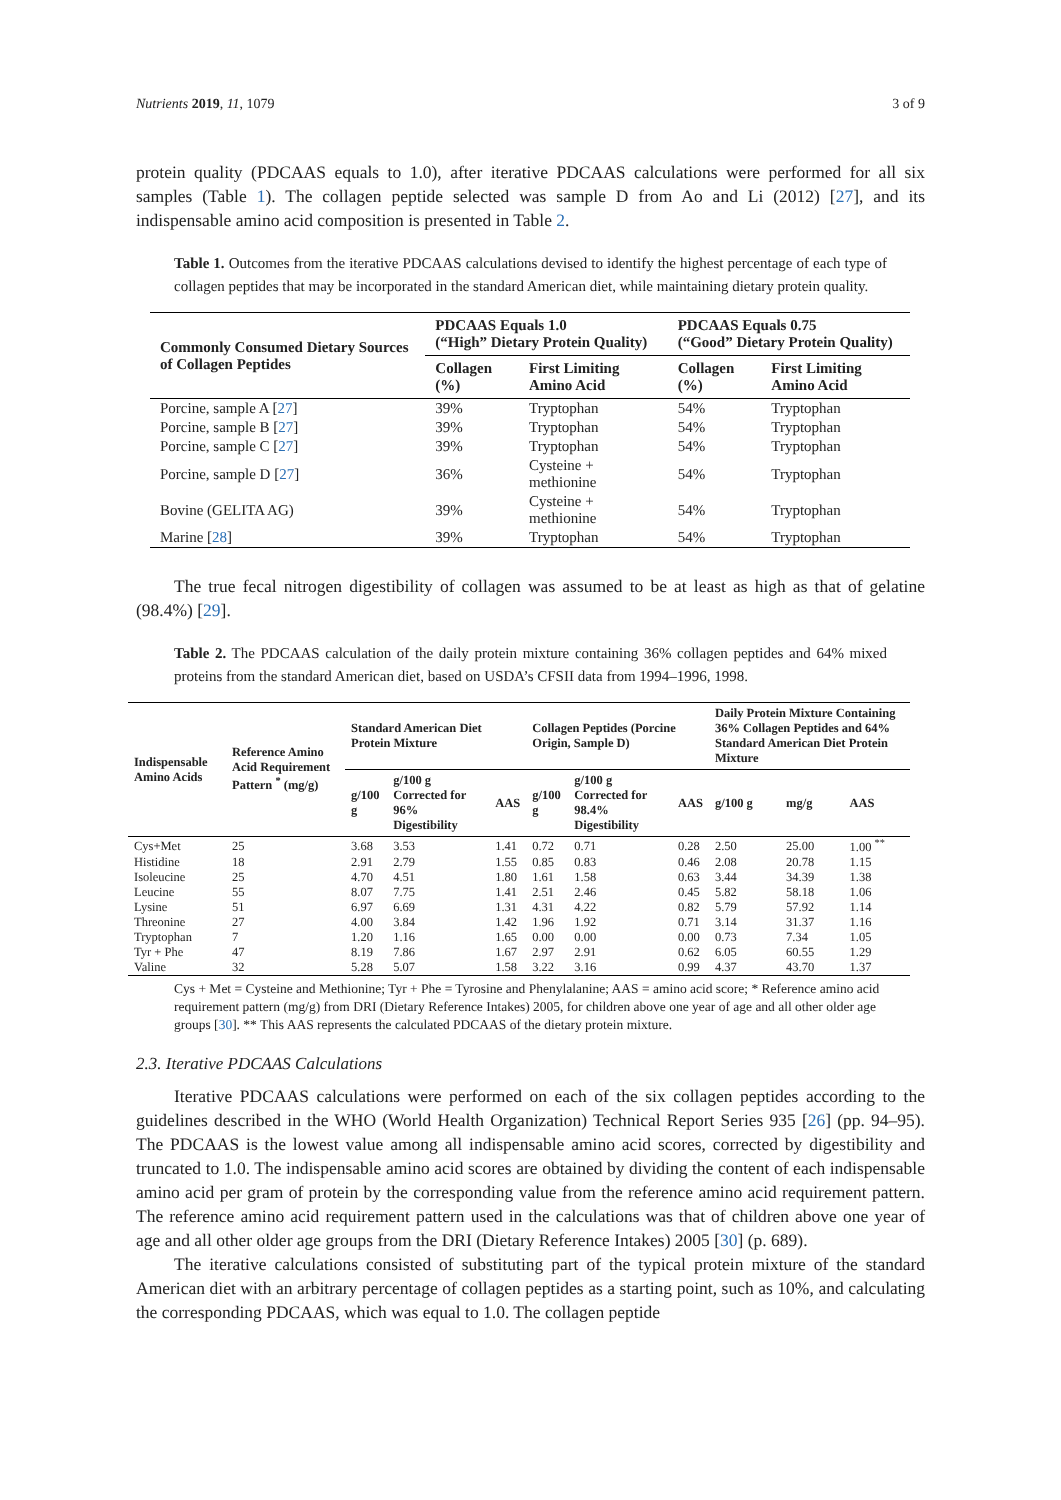Nutrients 2019, 11, 1079 3 of 9
protein quality (PDCAAS equals to 1.0), after iterative PDCAAS calculations were performed for all six samples (Table 1). The collagen peptide selected was sample D from Ao and Li (2012) [27], and its indispensable amino acid composition is presented in Table 2.
Table 1. Outcomes from the iterative PDCAAS calculations devised to identify the highest percentage of each type of collagen peptides that may be incorporated in the standard American diet, while maintaining dietary protein quality.
| Commonly Consumed Dietary Sources of Collagen Peptides | PDCAAS Equals 1.0 (“High” Dietary Protein Quality) | | PDCAAS Equals 0.75 (“Good” Dietary Protein Quality) | |
| --- | --- | --- | --- | --- |
| | Collagen (%) | First Limiting Amino Acid | Collagen (%) | First Limiting Amino Acid |
| Porcine, sample A [ 27 ] | 39% | Tryptophan | 54% | Tryptophan |
| Porcine, sample B [ 27 ] | 39% | Tryptophan | 54% | Tryptophan |
| Porcine, sample C [ 27 ] | 39% | Tryptophan | 54% | Tryptophan |
| Porcine, sample D [ 27 ] | 36% | Cysteine + methionine | 54% | Tryptophan |
| Bovine (GELITA AG) | 39% | Cysteine + methionine | 54% | Tryptophan |
| Marine [ 28 ] | 39% | Tryptophan | 54% | Tryptophan |
The true fecal nitrogen digestibility of collagen was assumed to be at least as high as that of gelatine (98.4%) [29].
Table 2. The PDCAAS calculation of the daily protein mixture containing 36% collagen peptides and 64% mixed proteins from the standard American diet, based on USDA’s CFSII data from 1994–1996, 1998.
| Indispensable Amino Acids | Reference Amino Acid Requirement Pattern <sup>*</sup> (mg/g) | Standard American Diet Protein Mixture | | | Collagen Peptides (Porcine Origin, Sample D) | | | Daily Protein Mixture Containing 36% Collagen Peptides and 64% Standard American Diet Protein Mixture | | |
| --- | --- | --- | --- | --- | --- | --- | --- | --- | --- | --- |
| | | g/100 g | g/100 g Corrected for 96% Digestibility | AAS | g/100 g | g/100 g Corrected for 98.4% Digestibility | AAS | g/100 g | mg/g | AAS |
| Cys+Met | 25 | 3.68 | 3.53 | 1.41 | 0.72 | 0.71 | 0.28 | 2.50 | 25.00 | 1.00 <sup>**</sup> |
| Histidine | 18 | 2.91 | 2.79 | 1.55 | 0.85 | 0.83 | 0.46 | 2.08 | 20.78 | 1.15 |
| Isoleucine | 25 | 4.70 | 4.51 | 1.80 | 1.61 | 1.58 | 0.63 | 3.44 | 34.39 | 1.38 |
| Leucine | 55 | 8.07 | 7.75 | 1.41 | 2.51 | 2.46 | 0.45 | 5.82 | 58.18 | 1.06 |
| Lysine | 51 | 6.97 | 6.69 | 1.31 | 4.31 | 4.22 | 0.82 | 5.79 | 57.92 | 1.14 |
| Threonine | 27 | 4.00 | 3.84 | 1.42 | 1.96 | 1.92 | 0.71 | 3.14 | 31.37 | 1.16 |
| Tryptophan | 7 | 1.20 | 1.16 | 1.65 | 0.00 | 0.00 | 0.00 | 0.73 | 7.34 | 1.05 |
| Tyr + Phe | 47 | 8.19 | 7.86 | 1.67 | 2.97 | 2.91 | 0.62 | 6.05 | 60.55 | 1.29 |
| Valine | 32 | 5.28 | 5.07 | 1.58 | 3.22 | 3.16 | 0.99 | 4.37 | 43.70 | 1.37 |
Cys + Met = Cysteine and Methionine; Tyr + Phe = Tyrosine and Phenylalanine; AAS = amino acid score; * Reference amino acid requirement pattern (mg/g) from DRI (Dietary Reference Intakes) 2005, for children above one year of age and all other older age groups [30]. ** This AAS represents the calculated PDCAAS of the dietary protein mixture.
2.3. Iterative PDCAAS Calculations
Iterative PDCAAS calculations were performed on each of the six collagen peptides according to the guidelines described in the WHO (World Health Organization) Technical Report Series 935 [26] (pp. 94–95). The PDCAAS is the lowest value among all indispensable amino acid scores, corrected by digestibility and truncated to 1.0. The indispensable amino acid scores are obtained by dividing the content of each indispensable amino acid per gram of protein by the corresponding value from the reference amino acid requirement pattern. The reference amino acid requirement pattern used in the calculations was that of children above one year of age and all other older age groups from the DRI (Dietary Reference Intakes) 2005 [30] (p. 689).
The iterative calculations consisted of substituting part of the typical protein mixture of the standard American diet with an arbitrary percentage of collagen peptides as a starting point, such as 10%, and calculating the corresponding PDCAAS, which was equal to 1.0. The collagen peptide